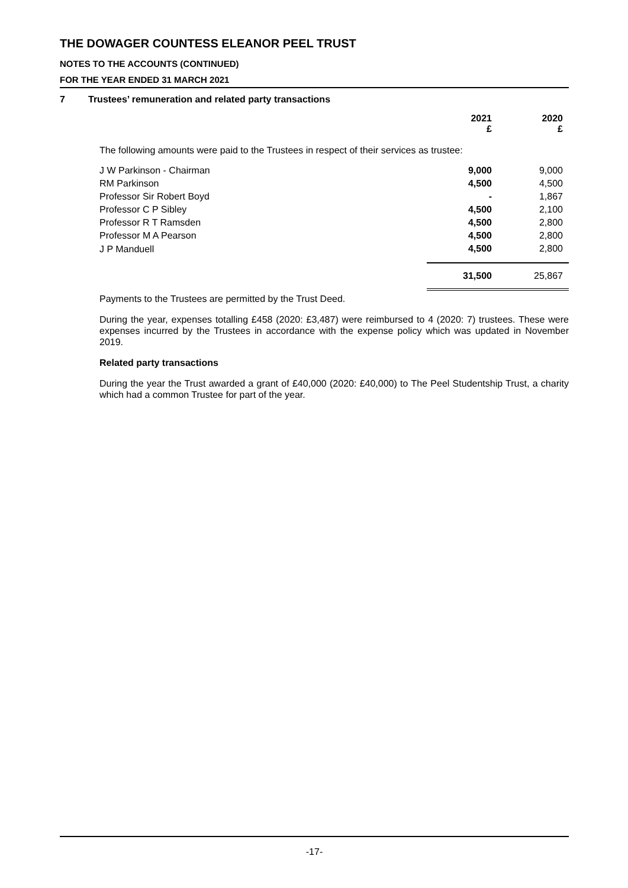THE DOWAGER COUNTESS ELEANOR PEEL TRUST
NOTES TO THE ACCOUNTS (CONTINUED)
FOR THE YEAR ENDED 31 MARCH 2021
7 Trustees’ remuneration and related party transactions
| | 2021 £ | 2020 £ |
| --- | --- | --- |
| The following amounts were paid to the Trustees in respect of their services as trustee: | | |
| J W Parkinson - Chairman | 9,000 | 9,000 |
| RM Parkinson | 4,500 | 4,500 |
| Professor Sir Robert Boyd | - | 1,867 |
| Professor C P Sibley | 4,500 | 2,100 |
| Professor R T Ramsden | 4,500 | 2,800 |
| Professor M A Pearson | 4,500 | 2,800 |
| J P Manduell | 4,500 | 2,800 |
| | 31,500 | 25,867 |
Payments to the Trustees are permitted by the Trust Deed.
During the year, expenses totalling £458 (2020: £3,487) were reimbursed to 4 (2020: 7) trustees. These were expenses incurred by the Trustees in accordance with the expense policy which was updated in November 2019.
Related party transactions
During the year the Trust awarded a grant of £40,000 (2020: £40,000) to The Peel Studentship Trust, a charity which had a common Trustee for part of the year.
-17-